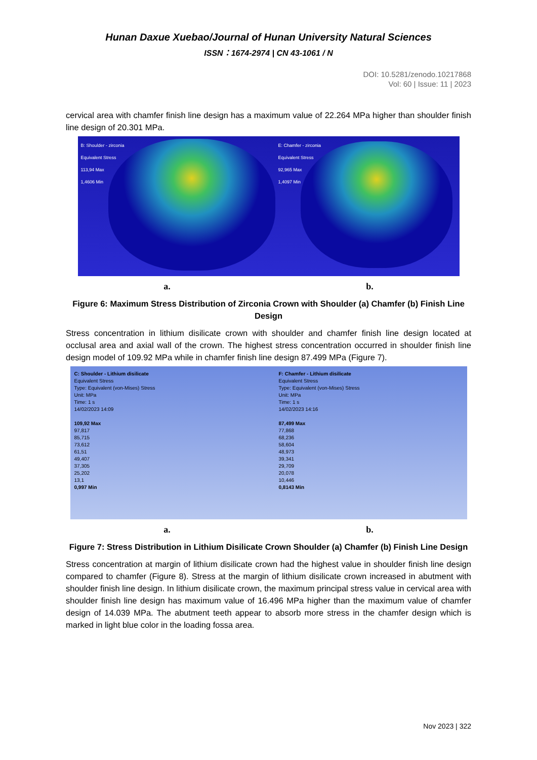Hunan Daxue Xuebao/Journal of Hunan University Natural Sciences
ISSN：1674-2974 | CN 43-1061 / N
DOI: 10.5281/zenodo.10217868
Vol: 60 | Issue: 11 | 2023
cervical area with chamfer finish line design has a maximum value of 22.264 MPa higher than shoulder finish line design of 20.301 MPa.
B: Shoulder - zirconia
Equivalent Stress
113,94 Max
1,4606 Min
E: Chamfer - zirconia
Equivalent Stress
92,965 Max
1,4097 Min
a. b.
Figure 6: Maximum Stress Distribution of Zirconia Crown with Shoulder (a) Chamfer (b) Finish Line Design
Stress concentration in lithium disilicate crown with shoulder and chamfer finish line design located at occlusal area and axial wall of the crown. The highest stress concentration occurred in shoulder finish line design model of 109.92 MPa while in chamfer finish line design 87.499 MPa (Figure 7).
C: Shoulder - Lithium disilicate
Equivalent Stress
Type: Equivalent (von-Mises) Stress
Unit: MPa
Time: 1 s
14/02/2023 14:09
109,92 Max
97,817
85,715
73,612
61,51
49,407
37,305
25,202
13,1
0,997 Min
F: Chamfer - Lithium disilicate
Equivalent Stress
Type: Equivalent (von-Mises) Stress
Unit: MPa
Time: 1 s
14/02/2023 14:16
87,499 Max
77,868
68,236
58,604
48,973
39,341
29,709
20,078
10,446
0,8143 Min
a. b.
Figure 7: Stress Distribution in Lithium Disilicate Crown Shoulder (a) Chamfer (b) Finish Line Design
Stress concentration at margin of lithium disilicate crown had the highest value in shoulder finish line design compared to chamfer (Figure 8). Stress at the margin of lithium disilicate crown increased in abutment with shoulder finish line design. In lithium disilicate crown, the maximum principal stress value in cervical area with shoulder finish line design has maximum value of 16.496 MPa higher than the maximum value of chamfer design of 14.039 MPa. The abutment teeth appear to absorb more stress in the chamfer design which is marked in light blue color in the loading fossa area.
Nov 2023 | 322